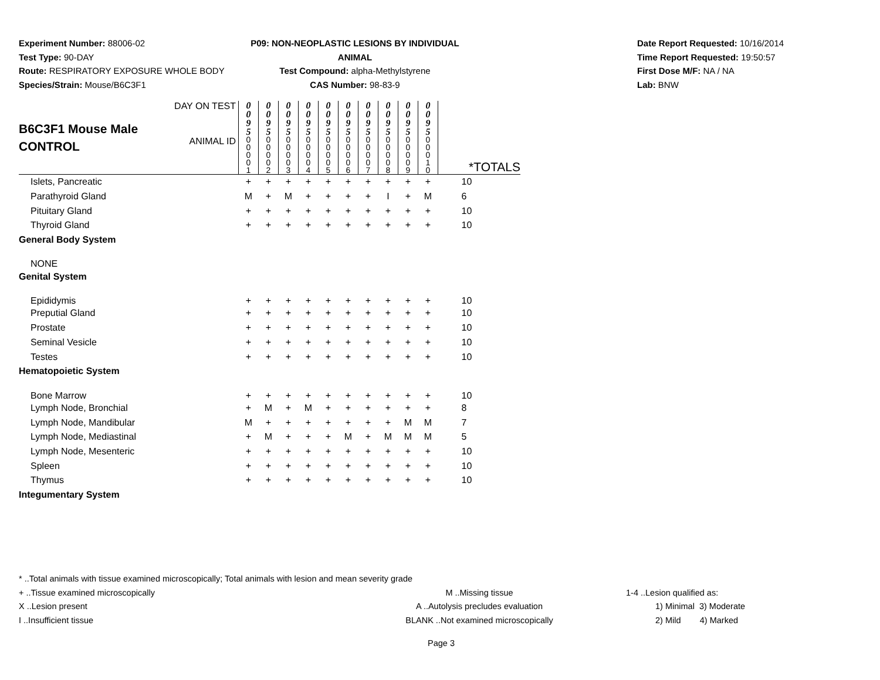Experiment Number: 88006-02
Test Type: 90-DAY
Route: RESPIRATORY EXPOSURE WHOLE BODY
Species/Strain: Mouse/B6C3F1
P09: NON-NEOPLASTIC LESIONS BY INDIVIDUAL ANIMAL
Test Compound: alpha-Methylstyrene
CAS Number: 98-83-9
Date Report Requested: 10/16/2014
Time Report Requested: 19:50:57
First Dose M/F: NA / NA
Lab: BNW
| B6C3F1 Mouse Male CONTROL | DAY ON TEST | 0 0 9 5 | 0 0 9 5 | 0 0 9 5 | 0 0 9 5 | 0 0 9 5 | 0 0 9 5 | 0 0 9 5 | 0 0 9 5 | 0 0 9 5 | 0 0 9 5 | |
| | ANIMAL ID | 0 0 0 0 1 | 0 0 0 0 2 | 0 0 0 0 3 | 0 0 0 0 4 | 0 0 0 0 5 | 0 0 0 0 6 | 0 0 0 0 7 | 0 0 0 0 8 | 0 0 0 0 9 | 0 0 0 1 0 | *TOTALS |
| Islets, Pancreatic | | + | + | + | + | + | + | + | + | + | + | 10 |
| Parathyroid Gland | | M | + | M | + | + | + | + | I | + | M | 6 |
| Pituitary Gland | | + | + | + | + | + | + | + | + | + | + | 10 |
| Thyroid Gland | | + | + | + | + | + | + | + | + | + | + | 10 |
| General Body System | | | | | | | | | | | | |
| NONE | | | | | | | | | | | | |
| Genital System | | | | | | | | | | | | |
| Epididymis | | + | + | + | + | + | + | + | + | + | + | 10 |
| Preputial Gland | | + | + | + | + | + | + | + | + | + | + | 10 |
| Prostate | | + | + | + | + | + | + | + | + | + | + | 10 |
| Seminal Vesicle | | + | + | + | + | + | + | + | + | + | + | 10 |
| Testes | | + | + | + | + | + | + | + | + | + | + | 10 |
| Hematopoietic System | | | | | | | | | | | | |
| Bone Marrow | | + | + | + | + | + | + | + | + | + | + | 10 |
| Lymph Node, Bronchial | | + | M | + | M | + | + | + | + | + | + | 8 |
| Lymph Node, Mandibular | | M | + | + | + | + | + | + | + | M | M | 7 |
| Lymph Node, Mediastinal | | + | M | + | + | + | M | + | M | M | M | 5 |
| Lymph Node, Mesenteric | | + | + | + | + | + | + | + | + | + | + | 10 |
| Spleen | | + | + | + | + | + | + | + | + | + | + | 10 |
| Thymus | | + | + | + | + | + | + | + | + | + | + | 10 |
| Integumentary System | | | | | | | | | | | | |
* ..Total animals with tissue examined microscopically; Total animals with lesion and mean severity grade
+ ..Tissue examined microscopically M ..Missing tissue 1-4 ..Lesion qualified as:
X ..Lesion present A ..Autolysis precludes evaluation 1) Minimal 3) Moderate
I ..Insufficient tissue BLANK ..Not examined microscopically 2) Mild 4) Marked
Page 3